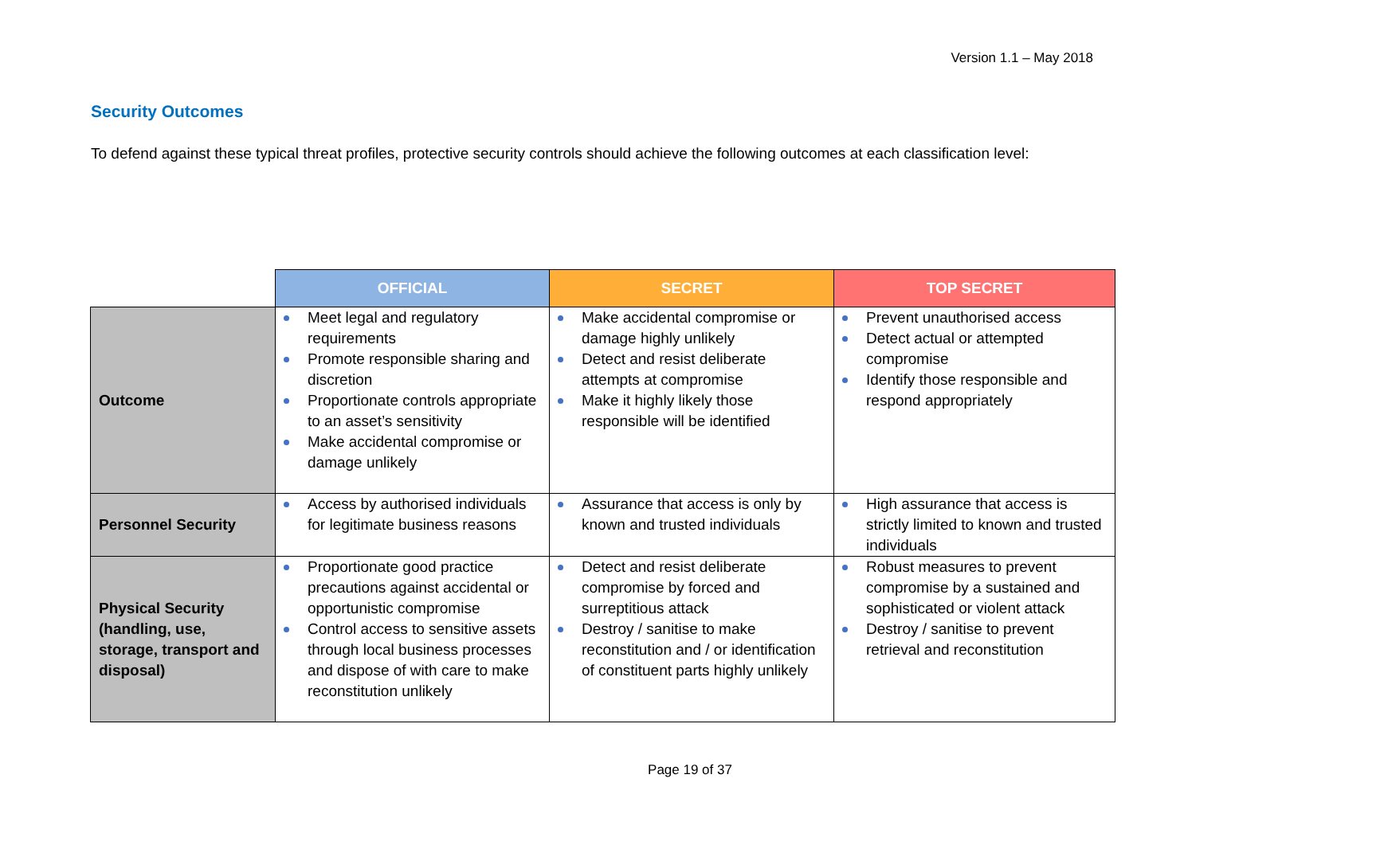Version 1.1 – May 2018
Security Outcomes
To defend against these typical threat profiles, protective security controls should achieve the following outcomes at each classification level:
| | OFFICIAL | SECRET | TOP SECRET |
| Outcome | Meet legal and regulatory requirements Promote responsible sharing and discretion Proportionate controls appropriate to an asset’s sensitivity Make accidental compromise or damage unlikely | Make accidental compromise or damage highly unlikely Detect and resist deliberate attempts at compromise Make it highly likely those responsible will be identified | Prevent unauthorised access Detect actual or attempted compromise Identify those responsible and respond appropriately |
| Personnel Security | Access by authorised individuals for legitimate business reasons | Assurance that access is only by known and trusted individuals | High assurance that access is strictly limited to known and trusted individuals |
| Physical Security (handling, use, storage, transport and disposal) | Proportionate good practice precautions against accidental or opportunistic compromise Control access to sensitive assets through local business processes and dispose of with care to make reconstitution unlikely | Detect and resist deliberate compromise by forced and surreptitious attack Destroy / sanitise to make reconstitution and / or identification of constituent parts highly unlikely | Robust measures to prevent compromise by a sustained and sophisticated or violent attack Destroy / sanitise to prevent retrieval and reconstitution |
Page 19 of 37